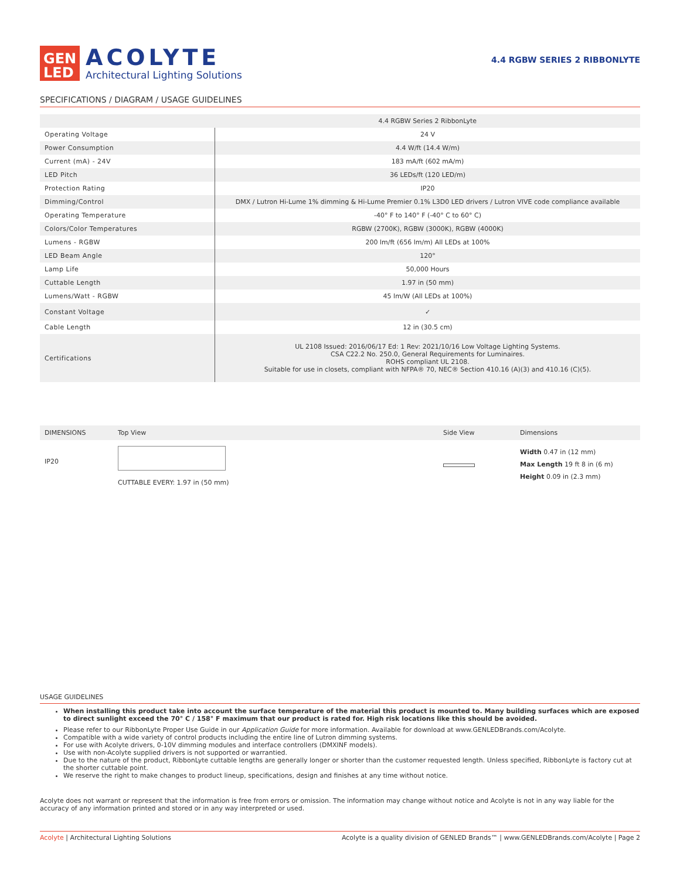GEN
LED
ACOLYTE
Architectural Lighting Solutions
4.4 RGBW SERIES 2 RIBBONLYTE
SPECIFICATIONS / DIAGRAM / USAGE GUIDELINES
| | 4.4 RGBW Series 2 RibbonLyte |
| --- | --- |
| Operating Voltage | 24 V |
| Power Consumption | 4.4 W/ft (14.4 W/m) |
| Current (mA) - 24V | 183 mA/ft (602 mA/m) |
| LED Pitch | 36 LEDs/ft (120 LED/m) |
| Protection Rating | IP20 |
| Dimming/Control | DMX / Lutron Hi-Lume 1% dimming & Hi-Lume Premier 0.1% L3D0 LED drivers / Lutron VIVE code compliance available |
| Operating Temperature | -40° F to 140° F (-40° C to 60° C) |
| Colors/Color Temperatures | RGBW (2700K), RGBW (3000K), RGBW (4000K) |
| Lumens - RGBW | 200 lm/ft (656 lm/m) All LEDs at 100% |
| LED Beam Angle | 120° |
| Lamp Life | 50,000 Hours |
| Cuttable Length | 1.97 in (50 mm) |
| Lumens/Watt - RGBW | 45 lm/W (All LEDs at 100%) |
| Constant Voltage | ✓ |
| Cable Length | 12 in (30.5 cm) |
| Certifications | UL 2108 Issued: 2016/06/17 Ed: 1 Rev: 2021/10/16 Low Voltage Lighting Systems. CSA C22.2 No. 250.0, General Requirements for Luminaires. ROHS compliant UL 2108. Suitable for use in closets, compliant with NFPA® 70, NEC® Section 410.16 (A)(3) and 410.16 (C)(5). |
DIMENSIONS Top View Side View Dimensions
IP20
CUTTABLE EVERY: 1.97 in (50 mm)
Width 0.47 in (12 mm)
Max Length 19 ft 8 in (6 m)
Height 0.09 in (2.3 mm)
USAGE GUIDELINES
When installing this product take into account the surface temperature of the material this product is mounted to. Many building surfaces which are exposed to direct sunlight exceed the 70° C / 158° F maximum that our product is rated for. High risk locations like this should be avoided.
Please refer to our RibbonLyte Proper Use Guide in our Application Guide for more information. Available for download at www.GENLEDBrands.com/Acolyte.
Compatible with a wide variety of control products including the entire line of Lutron dimming systems.
For use with Acolyte drivers, 0-10V dimming modules and interface controllers (DMXINF models).
Use with non-Acolyte supplied drivers is not supported or warrantied.
Due to the nature of the product, RibbonLyte cuttable lengths are generally longer or shorter than the customer requested length. Unless specified, RibbonLyte is factory cut at the shorter cuttable point.
We reserve the right to make changes to product lineup, specifications, design and finishes at any time without notice.
Acolyte does not warrant or represent that the information is free from errors or omission. The information may change without notice and Acolyte is not in any way liable for the accuracy of any information printed and stored or in any way interpreted or used.
Acolyte | Architectural Lighting Solutions Acolyte is a quality division of GENLED Brands™ | www.GENLEDBrands.com/Acolyte | Page 2